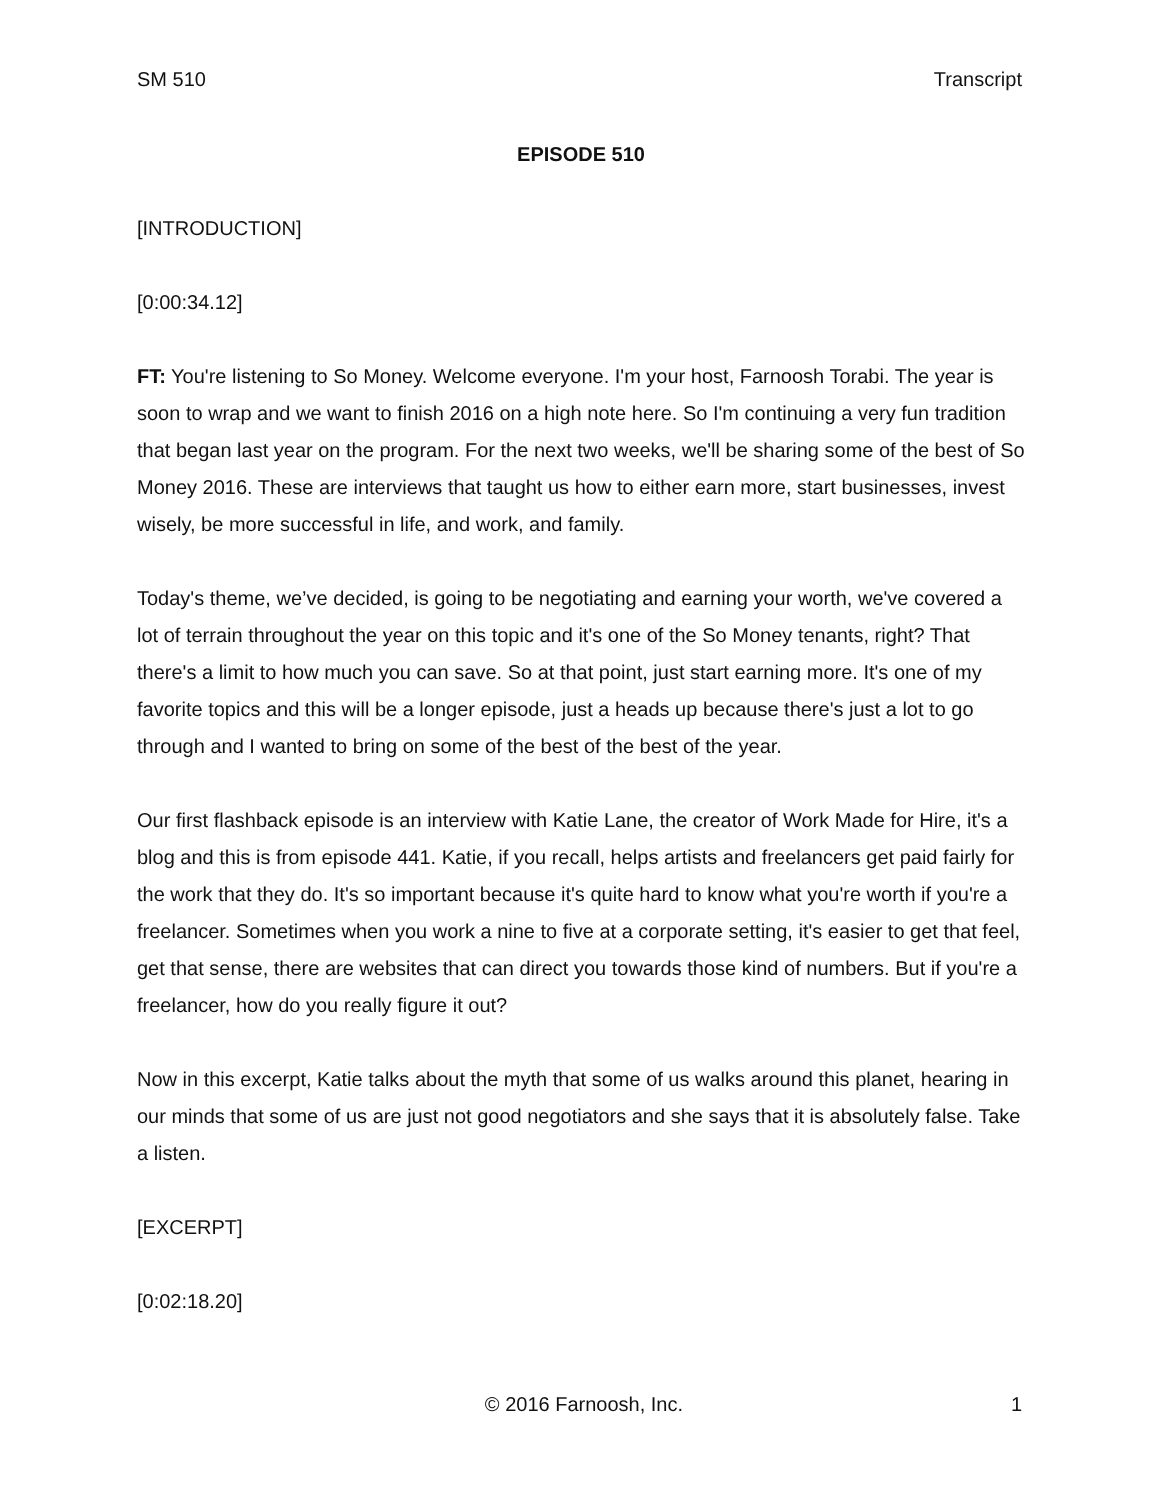SM 510 Transcript
EPISODE 510
[INTRODUCTION]
[0:00:34.12]
FT: You're listening to So Money. Welcome everyone. I'm your host, Farnoosh Torabi. The year is soon to wrap and we want to finish 2016 on a high note here. So I'm continuing a very fun tradition that began last year on the program. For the next two weeks, we'll be sharing some of the best of So Money 2016. These are interviews that taught us how to either earn more, start businesses, invest wisely, be more successful in life, and work, and family.
Today's theme, we’ve decided, is going to be negotiating and earning your worth, we've covered a lot of terrain throughout the year on this topic and it's one of the So Money tenants, right? That there's a limit to how much you can save. So at that point, just start earning more. It's one of my favorite topics and this will be a longer episode, just a heads up because there's just a lot to go through and I wanted to bring on some of the best of the best of the year.
Our first flashback episode is an interview with Katie Lane, the creator of Work Made for Hire, it's a blog and this is from episode 441. Katie, if you recall, helps artists and freelancers get paid fairly for the work that they do. It's so important because it's quite hard to know what you're worth if you're a freelancer. Sometimes when you work a nine to five at a corporate setting, it's easier to get that feel, get that sense, there are websites that can direct you towards those kind of numbers. But if you're a freelancer, how do you really figure it out?
Now in this excerpt, Katie talks about the myth that some of us walks around this planet, hearing in our minds that some of us are just not good negotiators and she says that it is absolutely false. Take a listen.
[EXCERPT]
[0:02:18.20]
© 2016 Farnoosh, Inc. 1